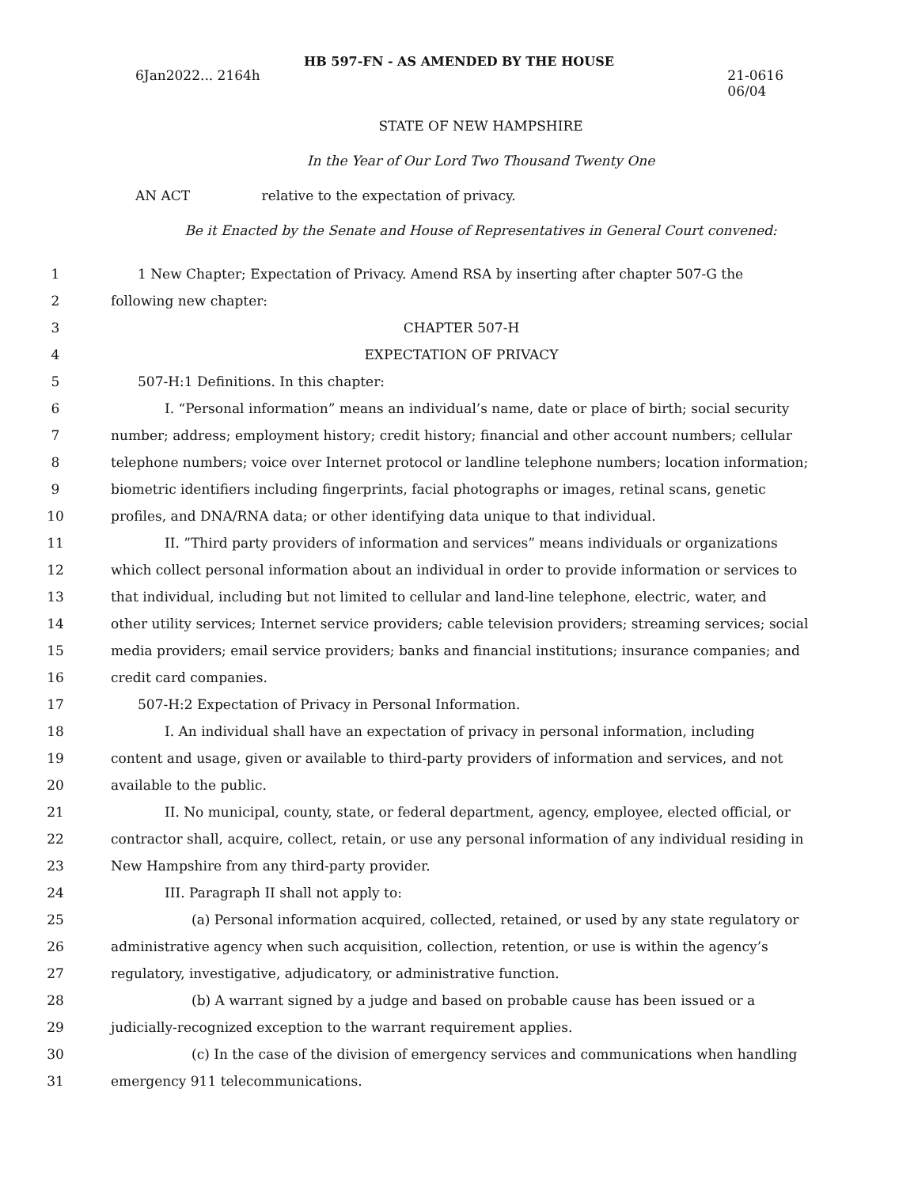HB 597-FN - AS AMENDED BY THE HOUSE
6Jan2022... 2164h 21-0616
06/04
STATE OF NEW HAMPSHIRE
In the Year of Our Lord Two Thousand Twenty One
AN ACT relative to the expectation of privacy.
Be it Enacted by the Senate and House of Representatives in General Court convened:
1 1 New Chapter; Expectation of Privacy. Amend RSA by inserting after chapter 507-G the
2 following new chapter:
3 CHAPTER 507-H
4 EXPECTATION OF PRIVACY
5 507-H:1 Definitions. In this chapter:
6 I. “Personal information” means an individual’s name, date or place of birth; social security
7 number; address; employment history; credit history; financial and other account numbers; cellular
8 telephone numbers; voice over Internet protocol or landline telephone numbers; location information;
9 biometric identifiers including fingerprints, facial photographs or images, retinal scans, genetic
10 profiles, and DNA/RNA data; or other identifying data unique to that individual.
11 II. ”Third party providers of information and services” means individuals or organizations
12 which collect personal information about an individual in order to provide information or services to
13 that individual, including but not limited to cellular and land-line telephone, electric, water, and
14 other utility services; Internet service providers; cable television providers; streaming services; social
15 media providers; email service providers; banks and financial institutions; insurance companies; and
16 credit card companies.
17 507-H:2 Expectation of Privacy in Personal Information.
18 I. An individual shall have an expectation of privacy in personal information, including
19 content and usage, given or available to third-party providers of information and services, and not
20 available to the public.
21 II. No municipal, county, state, or federal department, agency, employee, elected official, or
22 contractor shall, acquire, collect, retain, or use any personal information of any individual residing in
23 New Hampshire from any third-party provider.
24 III. Paragraph II shall not apply to:
25 (a) Personal information acquired, collected, retained, or used by any state regulatory or
26 administrative agency when such acquisition, collection, retention, or use is within the agency’s
27 regulatory, investigative, adjudicatory, or administrative function.
28 (b) A warrant signed by a judge and based on probable cause has been issued or a
29 judicially-recognized exception to the warrant requirement applies.
30 (c) In the case of the division of emergency services and communications when handling
31 emergency 911 telecommunications.